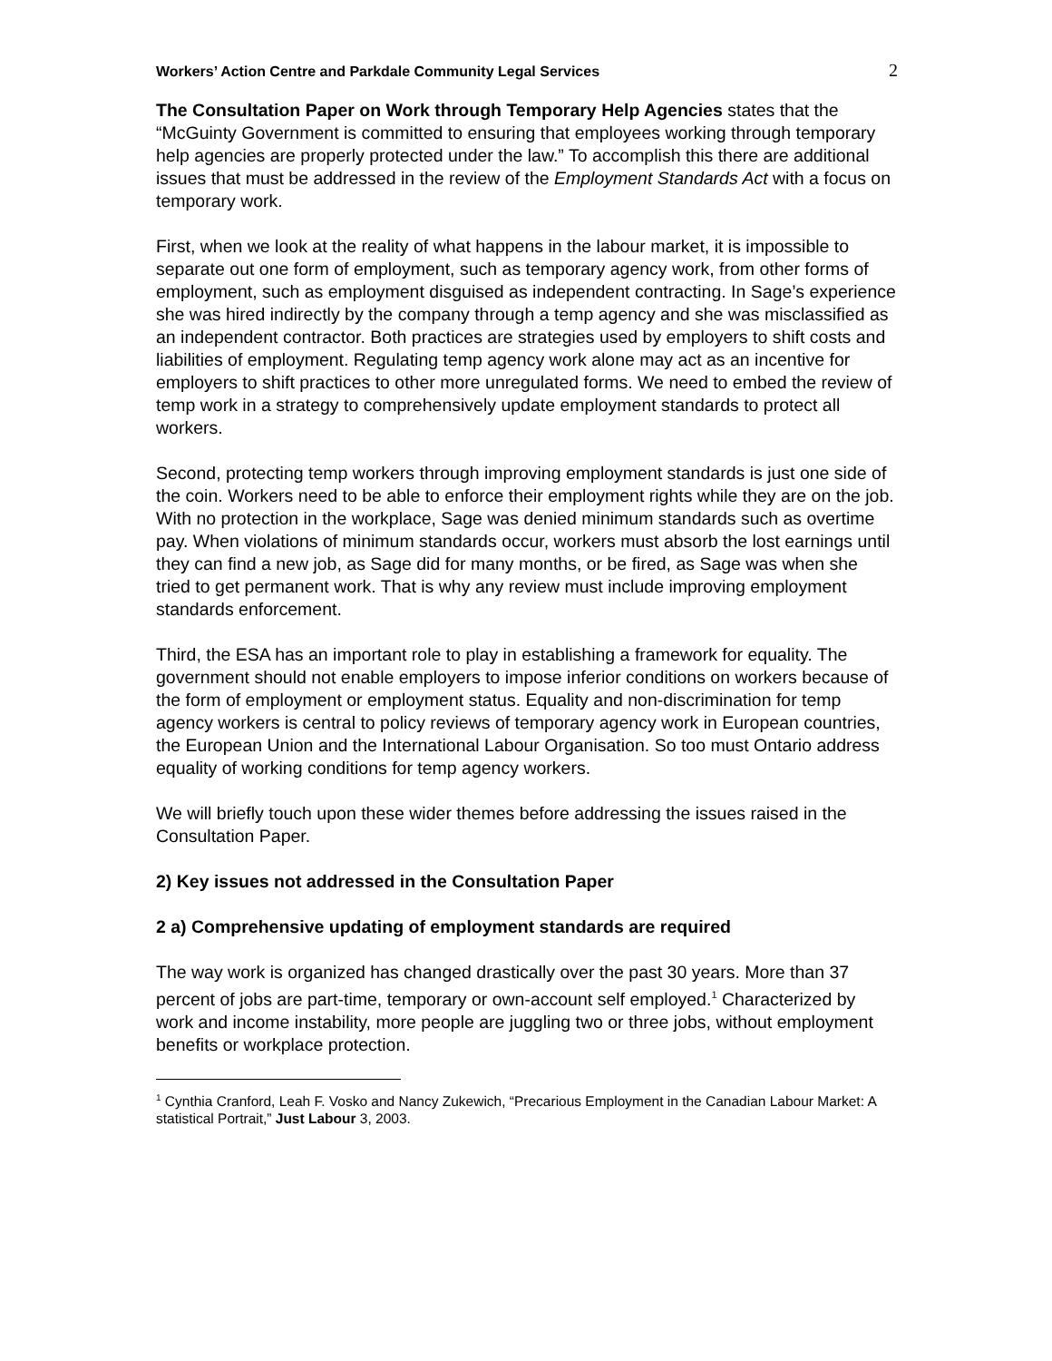Workers’ Action Centre and Parkdale Community Legal Services 2
The Consultation Paper on Work through Temporary Help Agencies states that the “McGuinty Government is committed to ensuring that employees working through temporary help agencies are properly protected under the law.” To accomplish this there are additional issues that must be addressed in the review of the Employment Standards Act with a focus on temporary work.
First, when we look at the reality of what happens in the labour market, it is impossible to separate out one form of employment, such as temporary agency work, from other forms of employment, such as employment disguised as independent contracting. In Sage’s experience she was hired indirectly by the company through a temp agency and she was misclassified as an independent contractor. Both practices are strategies used by employers to shift costs and liabilities of employment. Regulating temp agency work alone may act as an incentive for employers to shift practices to other more unregulated forms. We need to embed the review of temp work in a strategy to comprehensively update employment standards to protect all workers.
Second, protecting temp workers through improving employment standards is just one side of the coin. Workers need to be able to enforce their employment rights while they are on the job. With no protection in the workplace, Sage was denied minimum standards such as overtime pay. When violations of minimum standards occur, workers must absorb the lost earnings until they can find a new job, as Sage did for many months, or be fired, as Sage was when she tried to get permanent work. That is why any review must include improving employment standards enforcement.
Third, the ESA has an important role to play in establishing a framework for equality. The government should not enable employers to impose inferior conditions on workers because of the form of employment or employment status. Equality and non-discrimination for temp agency workers is central to policy reviews of temporary agency work in European countries, the European Union and the International Labour Organisation. So too must Ontario address equality of working conditions for temp agency workers.
We will briefly touch upon these wider themes before addressing the issues raised in the Consultation Paper.
2) Key issues not addressed in the Consultation Paper
2 a) Comprehensive updating of employment standards are required
The way work is organized has changed drastically over the past 30 years. More than 37 percent of jobs are part-time, temporary or own-account self employed.<sup>1</sup> Characterized by work and income instability, more people are juggling two or three jobs, without employment benefits or workplace protection.
<sup>1</sup> Cynthia Cranford, Leah F. Vosko and Nancy Zukewich, “Precarious Employment in the Canadian Labour Market: A statistical Portrait,” Just Labour 3, 2003.